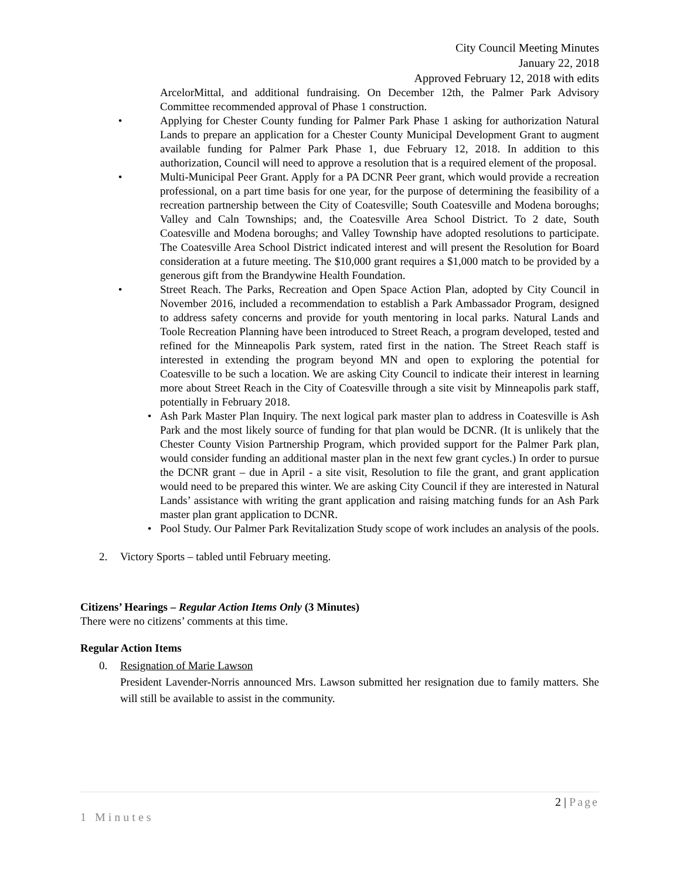City Council Meeting Minutes
January 22, 2018
Approved February 12, 2018 with edits
ArcelorMittal, and additional fundraising. On December 12th, the Palmer Park Advisory Committee recommended approval of Phase 1 construction.
• Applying for Chester County funding for Palmer Park Phase 1 asking for authorization Natural Lands to prepare an application for a Chester County Municipal Development Grant to augment available funding for Palmer Park Phase 1, due February 12, 2018. In addition to this authorization, Council will need to approve a resolution that is a required element of the proposal.
• Multi-Municipal Peer Grant. Apply for a PA DCNR Peer grant, which would provide a recreation professional, on a part time basis for one year, for the purpose of determining the feasibility of a recreation partnership between the City of Coatesville; South Coatesville and Modena boroughs; Valley and Caln Townships; and, the Coatesville Area School District. To 2 date, South Coatesville and Modena boroughs; and Valley Township have adopted resolutions to participate. The Coatesville Area School District indicated interest and will present the Resolution for Board consideration at a future meeting. The $10,000 grant requires a $1,000 match to be provided by a generous gift from the Brandywine Health Foundation.
• Street Reach. The Parks, Recreation and Open Space Action Plan, adopted by City Council in November 2016, included a recommendation to establish a Park Ambassador Program, designed to address safety concerns and provide for youth mentoring in local parks. Natural Lands and Toole Recreation Planning have been introduced to Street Reach, a program developed, tested and refined for the Minneapolis Park system, rated first in the nation. The Street Reach staff is interested in extending the program beyond MN and open to exploring the potential for Coatesville to be such a location. We are asking City Council to indicate their interest in learning more about Street Reach in the City of Coatesville through a site visit by Minneapolis park staff, potentially in February 2018.
• Ash Park Master Plan Inquiry. The next logical park master plan to address in Coatesville is Ash Park and the most likely source of funding for that plan would be DCNR. (It is unlikely that the Chester County Vision Partnership Program, which provided support for the Palmer Park plan, would consider funding an additional master plan in the next few grant cycles.) In order to pursue the DCNR grant – due in April - a site visit, Resolution to file the grant, and grant application would need to be prepared this winter. We are asking City Council if they are interested in Natural Lands’ assistance with writing the grant application and raising matching funds for an Ash Park master plan grant application to DCNR.
• Pool Study. Our Palmer Park Revitalization Study scope of work includes an analysis of the pools.
2. Victory Sports – tabled until February meeting.
Citizens’ Hearings – Regular Action Items Only (3 Minutes)
There were no citizens’ comments at this time.
Regular Action Items
0. Resignation of Marie Lawson
President Lavender-Norris announced Mrs. Lawson submitted her resignation due to family matters. She will still be available to assist in the community.
2 | Page
1 Minutes